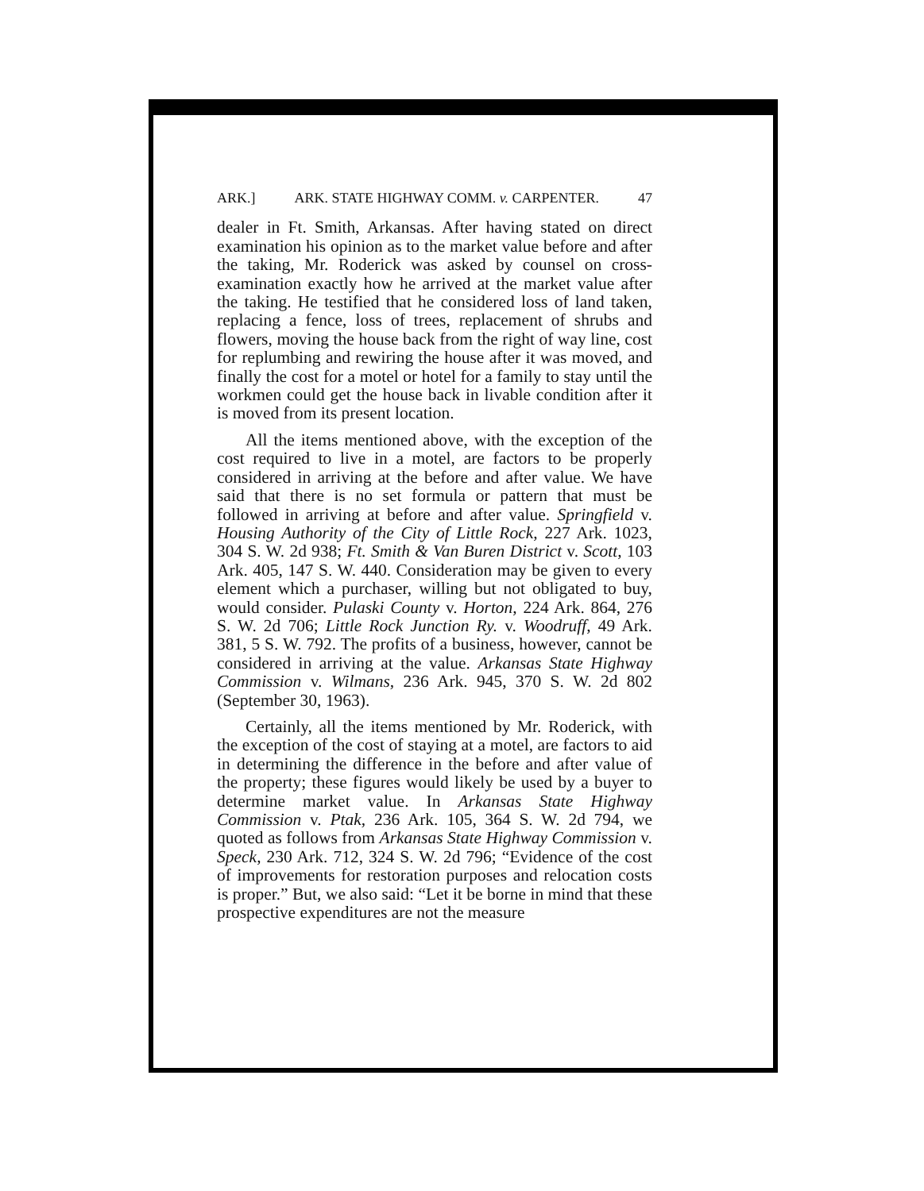ARK.] ARK. STATE HIGHWAY COMM. v. CARPENTER. 47
dealer in Ft. Smith, Arkansas. After having stated on direct examination his opinion as to the market value before and after the taking, Mr. Roderick was asked by counsel on cross-examination exactly how he arrived at the market value after the taking. He testified that he considered loss of land taken, replacing a fence, loss of trees, replacement of shrubs and flowers, moving the house back from the right of way line, cost for replumbing and rewiring the house after it was moved, and finally the cost for a motel or hotel for a family to stay until the workmen could get the house back in livable condition after it is moved from its present location.
All the items mentioned above, with the exception of the cost required to live in a motel, are factors to be properly considered in arriving at the before and after value. We have said that there is no set formula or pattern that must be followed in arriving at before and after value. Springfield v. Housing Authority of the City of Little Rock, 227 Ark. 1023, 304 S. W. 2d 938; Ft. Smith & Van Buren District v. Scott, 103 Ark. 405, 147 S. W. 440. Consideration may be given to every element which a purchaser, willing but not obligated to buy, would consider. Pulaski County v. Horton, 224 Ark. 864, 276 S. W. 2d 706; Little Rock Junction Ry. v. Woodruff, 49 Ark. 381, 5 S. W. 792. The profits of a business, however, cannot be considered in arriving at the value. Arkansas State Highway Commission v. Wilmans, 236 Ark. 945, 370 S. W. 2d 802 (September 30, 1963).
Certainly, all the items mentioned by Mr. Roderick, with the exception of the cost of staying at a motel, are factors to aid in determining the difference in the before and after value of the property; these figures would likely be used by a buyer to determine market value. In Arkansas State Highway Commission v. Ptak, 236 Ark. 105, 364 S. W. 2d 794, we quoted as follows from Arkansas State Highway Commission v. Speck, 230 Ark. 712, 324 S. W. 2d 796; “Evidence of the cost of improvements for restoration purposes and relocation costs is proper.” But, we also said: “Let it be borne in mind that these prospective expenditures are not the measure